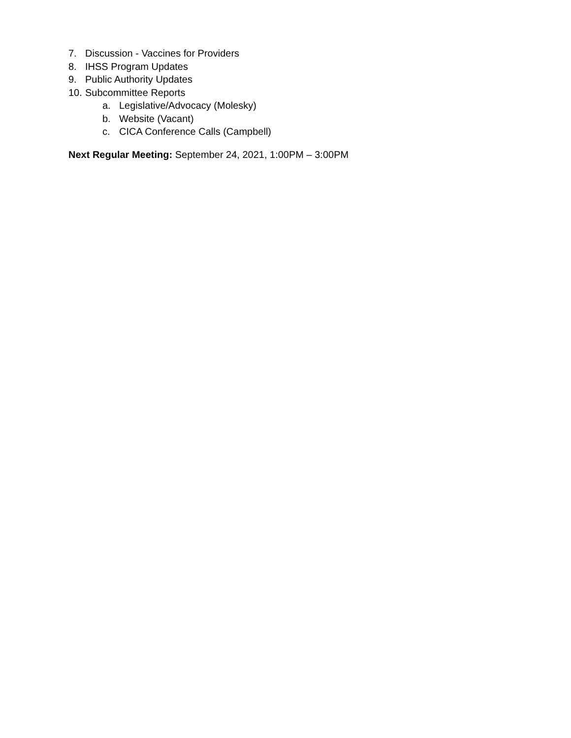7. Discussion - Vaccines for Providers
8. IHSS Program Updates
9. Public Authority Updates
10. Subcommittee Reports
a. Legislative/Advocacy (Molesky)
b. Website (Vacant)
c. CICA Conference Calls (Campbell)
Next Regular Meeting: September 24, 2021, 1:00PM – 3:00PM